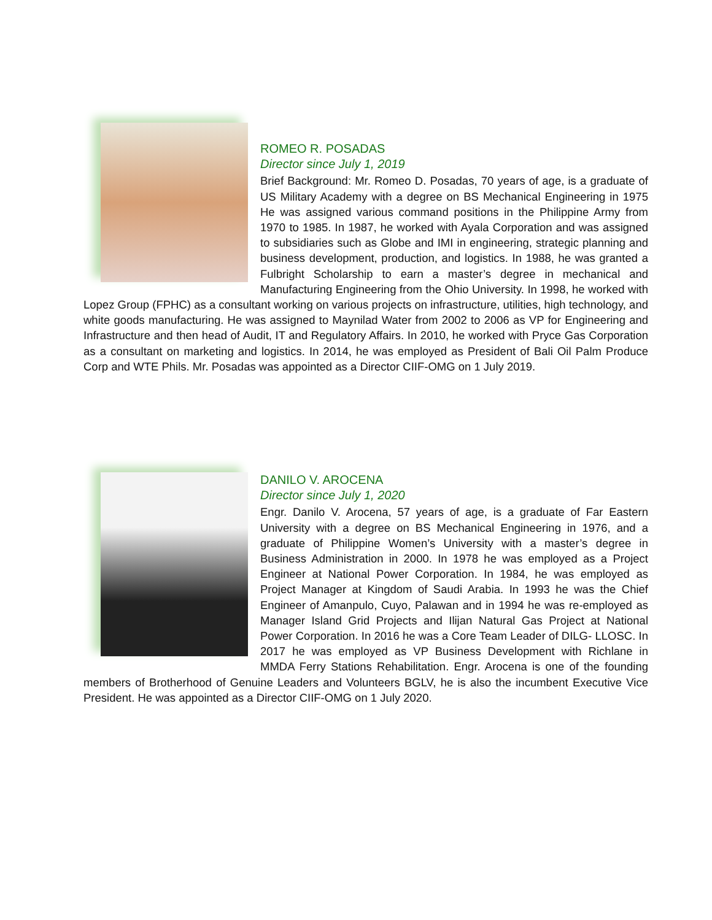ROMEO R. POSADAS
Director since July 1, 2019
Brief Background: Mr. Romeo D. Posadas, 70 years of age, is a graduate of US Military Academy with a degree on BS Mechanical Engineering in 1975 He was assigned various command positions in the Philippine Army from 1970 to 1985. In 1987, he worked with Ayala Corporation and was assigned to subsidiaries such as Globe and IMI in engineering, strategic planning and business development, production, and logistics. In 1988, he was granted a Fulbright Scholarship to earn a master’s degree in mechanical and Manufacturing Engineering from the Ohio University. In 1998, he worked with Lopez Group (FPHC) as a consultant working on various projects on infrastructure, utilities, high technology, and white goods manufacturing. He was assigned to Maynilad Water from 2002 to 2006 as VP for Engineering and Infrastructure and then head of Audit, IT and Regulatory Affairs. In 2010, he worked with Pryce Gas Corporation as a consultant on marketing and logistics. In 2014, he was employed as President of Bali Oil Palm Produce Corp and WTE Phils. Mr. Posadas was appointed as a Director CIIF-OMG on 1 July 2019.
DANILO V. AROCENA
Director since July 1, 2020
Engr. Danilo V. Arocena, 57 years of age, is a graduate of Far Eastern University with a degree on BS Mechanical Engineering in 1976, and a graduate of Philippine Women’s University with a master’s degree in Business Administration in 2000. In 1978 he was employed as a Project Engineer at National Power Corporation. In 1984, he was employed as Project Manager at Kingdom of Saudi Arabia. In 1993 he was the Chief Engineer of Amanpulo, Cuyo, Palawan and in 1994 he was re-employed as Manager Island Grid Projects and Ilijan Natural Gas Project at National Power Corporation. In 2016 he was a Core Team Leader of DILG- LLOSC. In 2017 he was employed as VP Business Development with Richlane in MMDA Ferry Stations Rehabilitation. Engr. Arocena is one of the founding members of Brotherhood of Genuine Leaders and Volunteers BGLV, he is also the incumbent Executive Vice President. He was appointed as a Director CIIF-OMG on 1 July 2020.